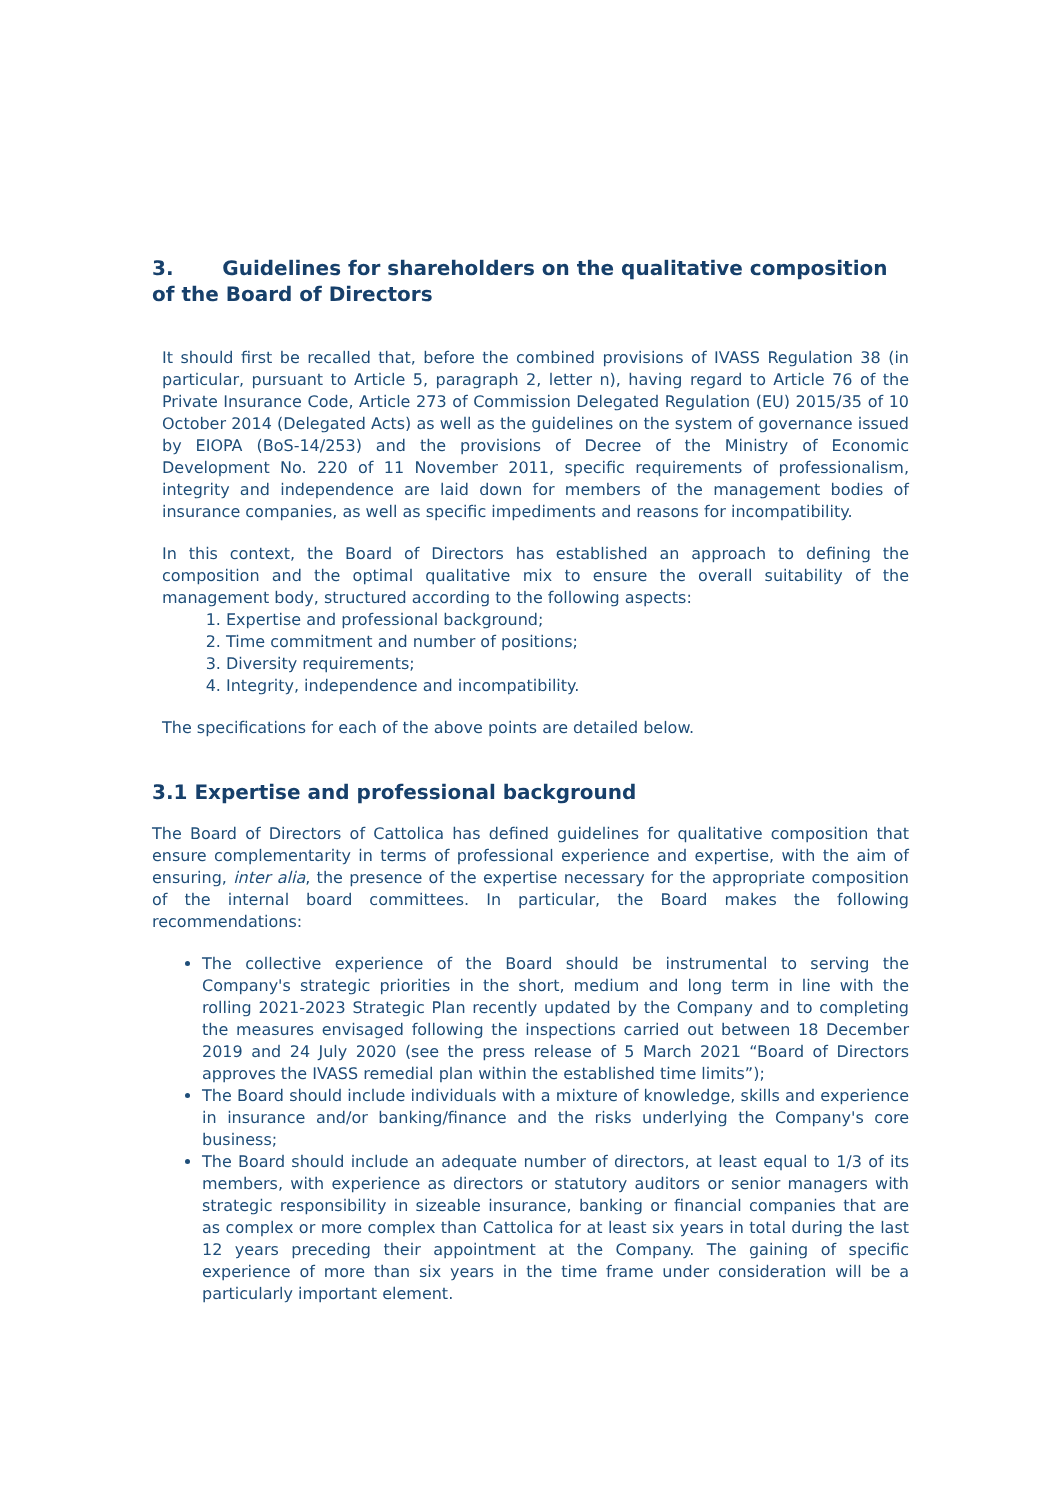3. Guidelines for shareholders on the qualitative composition of the Board of Directors
It should first be recalled that, before the combined provisions of IVASS Regulation 38 (in particular, pursuant to Article 5, paragraph 2, letter n), having regard to Article 76 of the Private Insurance Code, Article 273 of Commission Delegated Regulation (EU) 2015/35 of 10 October 2014 (Delegated Acts) as well as the guidelines on the system of governance issued by EIOPA (BoS-14/253) and the provisions of Decree of the Ministry of Economic Development No. 220 of 11 November 2011, specific requirements of professionalism, integrity and independence are laid down for members of the management bodies of insurance companies, as well as specific impediments and reasons for incompatibility.
In this context, the Board of Directors has established an approach to defining the composition and the optimal qualitative mix to ensure the overall suitability of the management body, structured according to the following aspects:
1. Expertise and professional background;
2. Time commitment and number of positions;
3. Diversity requirements;
4. Integrity, independence and incompatibility.
The specifications for each of the above points are detailed below.
3.1 Expertise and professional background
The Board of Directors of Cattolica has defined guidelines for qualitative composition that ensure complementarity in terms of professional experience and expertise, with the aim of ensuring, inter alia, the presence of the expertise necessary for the appropriate composition of the internal board committees. In particular, the Board makes the following recommendations:
The collective experience of the Board should be instrumental to serving the Company's strategic priorities in the short, medium and long term in line with the rolling 2021-2023 Strategic Plan recently updated by the Company and to completing the measures envisaged following the inspections carried out between 18 December 2019 and 24 July 2020 (see the press release of 5 March 2021 “Board of Directors approves the IVASS remedial plan within the established time limits”);
The Board should include individuals with a mixture of knowledge, skills and experience in insurance and/or banking/finance and the risks underlying the Company's core business;
The Board should include an adequate number of directors, at least equal to 1/3 of its members, with experience as directors or statutory auditors or senior managers with strategic responsibility in sizeable insurance, banking or financial companies that are as complex or more complex than Cattolica for at least six years in total during the last 12 years preceding their appointment at the Company. The gaining of specific experience of more than six years in the time frame under consideration will be a particularly important element.